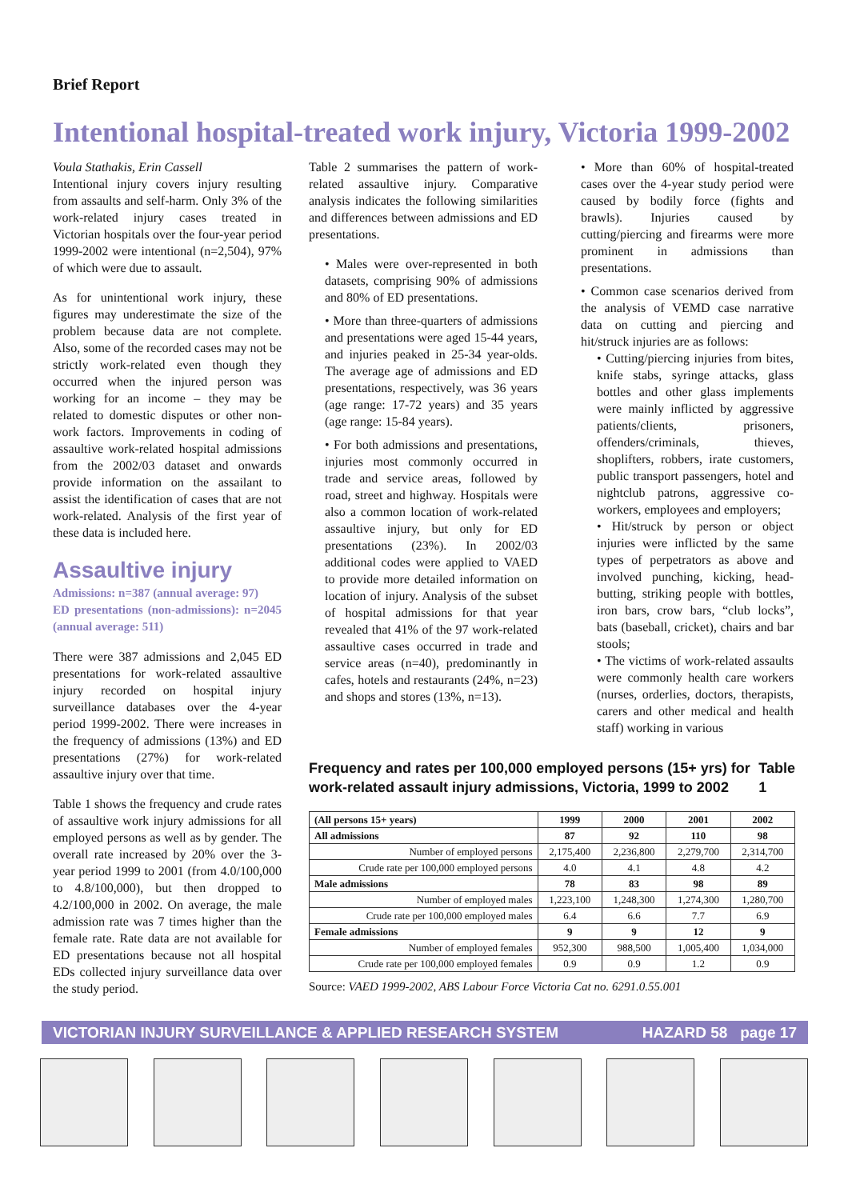Brief Report
Intentional hospital-treated work injury, Victoria 1999-2002
Voula Stathakis, Erin Cassell
Intentional injury covers injury resulting from assaults and self-harm. Only 3% of the work-related injury cases treated in Victorian hospitals over the four-year period 1999-2002 were intentional (n=2,504), 97% of which were due to assault.
As for unintentional work injury, these figures may underestimate the size of the problem because data are not complete. Also, some of the recorded cases may not be strictly work-related even though they occurred when the injured person was working for an income – they may be related to domestic disputes or other non-work factors. Improvements in coding of assaultive work-related hospital admissions from the 2002/03 dataset and onwards provide information on the assailant to assist the identification of cases that are not work-related. Analysis of the first year of these data is included here.
Assaultive injury
Admissions: n=387 (annual average: 97)
ED presentations (non-admissions): n=2045 (annual average: 511)
There were 387 admissions and 2,045 ED presentations for work-related assaultive injury recorded on hospital injury surveillance databases over the 4-year period 1999-2002. There were increases in the frequency of admissions (13%) and ED presentations (27%) for work-related assaultive injury over that time.
Table 1 shows the frequency and crude rates of assaultive work injury admissions for all employed persons as well as by gender. The overall rate increased by 20% over the 3-year period 1999 to 2001 (from 4.0/100,000 to 4.8/100,000), but then dropped to 4.2/100,000 in 2002. On average, the male admission rate was 7 times higher than the female rate. Rate data are not available for ED presentations because not all hospital EDs collected injury surveillance data over the study period.
Table 2 summarises the pattern of work-related assaultive injury. Comparative analysis indicates the following similarities and differences between admissions and ED presentations.
• Males were over-represented in both datasets, comprising 90% of admissions and 80% of ED presentations.
• More than three-quarters of admissions and presentations were aged 15-44 years, and injuries peaked in 25-34 year-olds. The average age of admissions and ED presentations, respectively, was 36 years (age range: 17-72 years) and 35 years (age range: 15-84 years).
• For both admissions and presentations, injuries most commonly occurred in trade and service areas, followed by road, street and highway. Hospitals were also a common location of work-related assaultive injury, but only for ED presentations (23%). In 2002/03 additional codes were applied to VAED to provide more detailed information on location of injury. Analysis of the subset of hospital admissions for that year revealed that 41% of the 97 work-related assaultive cases occurred in trade and service areas (n=40), predominantly in cafes, hotels and restaurants (24%, n=23) and shops and stores (13%, n=13).
• More than 60% of hospital-treated cases over the 4-year study period were caused by bodily force (fights and brawls). Injuries caused by cutting/piercing and firearms were more prominent in admissions than presentations.
• Common case scenarios derived from the analysis of VEMD case narrative data on cutting and piercing and hit/struck injuries are as follows:
• Cutting/piercing injuries from bites, knife stabs, syringe attacks, glass bottles and other glass implements were mainly inflicted by aggressive patients/clients, prisoners, offenders/criminals, thieves, shoplifters, robbers, irate customers, public transport passengers, hotel and nightclub patrons, aggressive co-workers, employees and employers;
• Hit/struck by person or object injuries were inflicted by the same types of perpetrators as above and involved punching, kicking, head-butting, striking people with bottles, iron bars, crow bars, “club locks”, bats (baseball, cricket), chairs and bar stools;
• The victims of work-related assaults were commonly health care workers (nurses, orderlies, doctors, therapists, carers and other medical and health staff) working in various
Frequency and rates per 100,000 employed persons (15+ yrs) for work-related assault injury admissions, Victoria, 1999 to 2002 Table 1
| (All persons 15+ years) | 1999 | 2000 | 2001 | 2002 |
| --- | --- | --- | --- | --- |
| All admissions | 87 | 92 | 110 | 98 |
| Number of employed persons | 2,175,400 | 2,236,800 | 2,279,700 | 2,314,700 |
| Crude rate per 100,000 employed persons | 4.0 | 4.1 | 4.8 | 4.2 |
| Male admissions | 78 | 83 | 98 | 89 |
| Number of employed males | 1,223,100 | 1,248,300 | 1,274,300 | 1,280,700 |
| Crude rate per 100,000 employed males | 6.4 | 6.6 | 7.7 | 6.9 |
| Female admissions | 9 | 9 | 12 | 9 |
| Number of employed females | 952,300 | 988,500 | 1,005,400 | 1,034,000 |
| Crude rate per 100,000 employed females | 0.9 | 0.9 | 1.2 | 0.9 |
Source: VAED 1999-2002, ABS Labour Force Victoria Cat no. 6291.0.55.001
VICTORIAN INJURY SURVEILLANCE & APPLIED RESEARCH SYSTEM HAZARD 58 page 17